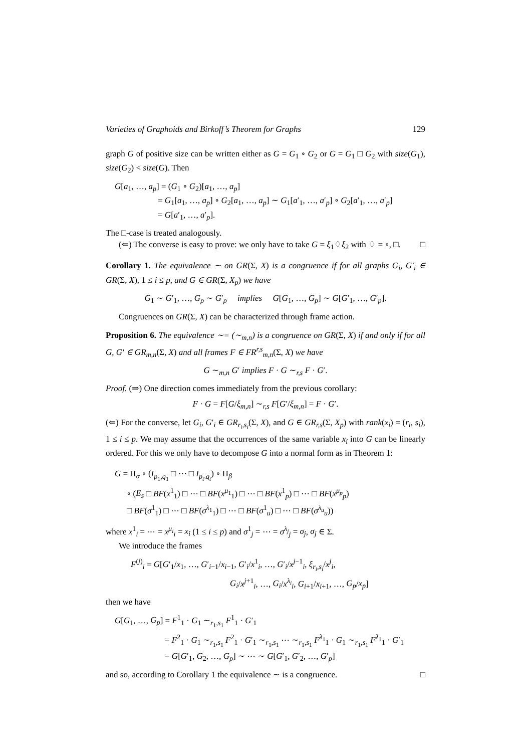Varieties of Graphoids and Birkoff’s Theorem for Graphs 129
graph G of positive size can be written either as G = G<sub>1</sub> ∘ G<sub>2</sub> or G = G<sub>1</sub> □ G<sub>2</sub> with size(G<sub>1</sub>), size(G<sub>2</sub>) < size(G). Then
G[a<sub>1</sub>, …, a<sub>p</sub>] = (G<sub>1</sub> ∘ G<sub>2</sub>)[a<sub>1</sub>, …, a<sub>p</sub>]
= G<sub>1</sub>[a<sub>1</sub>, …, a<sub>p</sub>] ∘ G<sub>2</sub>[a<sub>1</sub>, …, a<sub>p</sub>] ∼ G<sub>1</sub>[a′<sub>1</sub>, …, a′<sub>p</sub>] ∘ G<sub>2</sub>[a′<sub>1</sub>, …, a′<sub>p</sub>]
= G[a′<sub>1</sub>, …, a′<sub>p</sub>].
The □-case is treated analogously.
(⇐) The converse is easy to prove: we only have to take G = ξ<sub>1</sub>♢ξ<sub>2</sub> with ♢ = ∘, □. □
Corollary 1. The equivalence ∼ on GR(Σ, X) is a congruence if for all graphs G<sub>i</sub>, G′<sub>i</sub> ∈ GR(Σ, X), 1 ≤ i ≤ p, and G ∈ GR(Σ, X<sub>p</sub>) we have
G<sub>1</sub> ∼ G′<sub>1</sub>, …, G<sub>p</sub> ∼ G′<sub>p</sub> implies G[G<sub>1</sub>, …, G<sub>p</sub>] ∼ G[G′<sub>1</sub>, …, G′<sub>p</sub>].
Congruences on GR(Σ, X) can be characterized through frame action.
Proposition 6. The equivalence ∼= (∼<sub>m,n</sub>) is a congruence on GR(Σ, X) if and only if for all G, G′ ∈ GR<sub>m,n</sub>(Σ, X) and all frames F ∈ FR<sup>r,s</sup><sub>m,n</sub>(Σ, X) we have
G ∼<sub>m,n</sub> G′ implies F · G ∼<sub>r,s</sub> F · G′.
Proof. (⇒) One direction comes immediately from the previous corollary:
F · G = F[G/ξ<sub>m,n</sub>] ∼<sub>r,s</sub> F[G′/ξ<sub>m,n</sub>] = F · G′.
(⇐) For the converse, let G<sub>i</sub>, G′<sub>i</sub> ∈ GR<sub>r<sub>i</sub>,s<sub>i</sub></sub>(Σ, X), and G ∈ GR<sub>r,s</sub>(Σ, X<sub>p</sub>) with rank(x<sub>i</sub>) = (r<sub>i</sub>, s<sub>i</sub>), 1 ≤ i ≤ p. We may assume that the occurrences of the same variable x<sub>i</sub> into G can be linearly ordered. For this we only have to decompose G into a normal form as in Theorem 1:
G = Π<sub>α</sub> ∘ (I<sub>p<sub>1</sub>,q<sub>1</sub></sub> □ ⋯ □ I<sub>p<sub>t</sub>,q<sub>t</sub></sub>) ∘ Π<sub>β</sub>
∘ (E<sub>s</sub> □ BF(x<sup>1</sup><sub>1</sub>) □ ⋯ □ BF(x<sup>μ<sub>1</sub></sup><sub>1</sub>) □ ⋯ □ BF(x<sup>1</sup><sub>p</sub>) □ ⋯ □ BF(x<sup>μ<sub>p</sub></sup><sub>p</sub>)
□ BF(σ<sup>1</sup><sub>1</sub>) □ ⋯ □ BF(σ<sup>λ<sub>1</sub></sup><sub>1</sub>) □ ⋯ □ BF(σ<sup>1</sup><sub>u</sub>) □ ⋯ □ BF(σ<sup>λ<sub>u</sub></sup><sub>u</sub>))
where x<sup>1</sup><sub>i</sub> = ⋯ = x<sup>μ<sub>i</sub></sup><sub>i</sub> = x<sub>i</sub> (1 ≤ i ≤ p) and σ<sup>1</sup><sub>j</sub> = ⋯ = σ<sup>λ<sub>j</sub></sup><sub>j</sub> = σ<sub>j</sub>, σ<sub>j</sub> ∈ Σ.
We introduce the frames
F<sup>(j)</sup><sub>i</sub> = G[G′<sub>1</sub>/x<sub>1</sub>, …, G′<sub>i−1</sub>/x<sub>i−1</sub>, G′<sub>i</sub>/x<sup>1</sup><sub>i</sub>, …, G′<sub>i</sub>/x<sup>j−1</sup><sub>i</sub>, ξ<sub>r<sub>i</sub>,s<sub>i</sub></sub>/x<sup>j</sup><sub>i</sub>,
G<sub>i</sub>/x<sup>j+1</sup><sub>i</sub>, …, G<sub>i</sub>/x<sup>λ<sub>i</sub></sup><sub>i</sub>, G<sub>i+1</sub>/x<sub>i+1</sub>, …, G<sub>p</sub>/x<sub>p</sub>]
then we have
G[G<sub>1</sub>, …, G<sub>p</sub>] = F<sup>1</sup><sub>1</sub> · G<sub>1</sub> ∼<sub>r<sub>1</sub>,s<sub>1</sub></sub> F<sup>1</sup><sub>1</sub> · G′<sub>1</sub>
= F<sup>2</sup><sub>1</sub> · G<sub>1</sub> ∼<sub>r<sub>1</sub>,s<sub>1</sub></sub> F<sup>2</sup><sub>1</sub> · G′<sub>1</sub> ∼<sub>r<sub>1</sub>,s<sub>1</sub></sub> ⋯ ∼<sub>r<sub>1</sub>,s<sub>1</sub></sub> F<sup>λ<sub>1</sub></sup><sub>1</sub> · G<sub>1</sub> ∼<sub>r<sub>1</sub>,s<sub>1</sub></sub> F<sup>λ<sub>1</sub></sup><sub>1</sub> · G′<sub>1</sub>
= G[G′<sub>1</sub>, G<sub>2</sub>, …, G<sub>p</sub>] ∼ ⋯ ∼ G[G′<sub>1</sub>, G′<sub>2</sub>, …, G′<sub>p</sub>]
and so, according to Corollary 1 the equivalence ∼ is a congruence. □